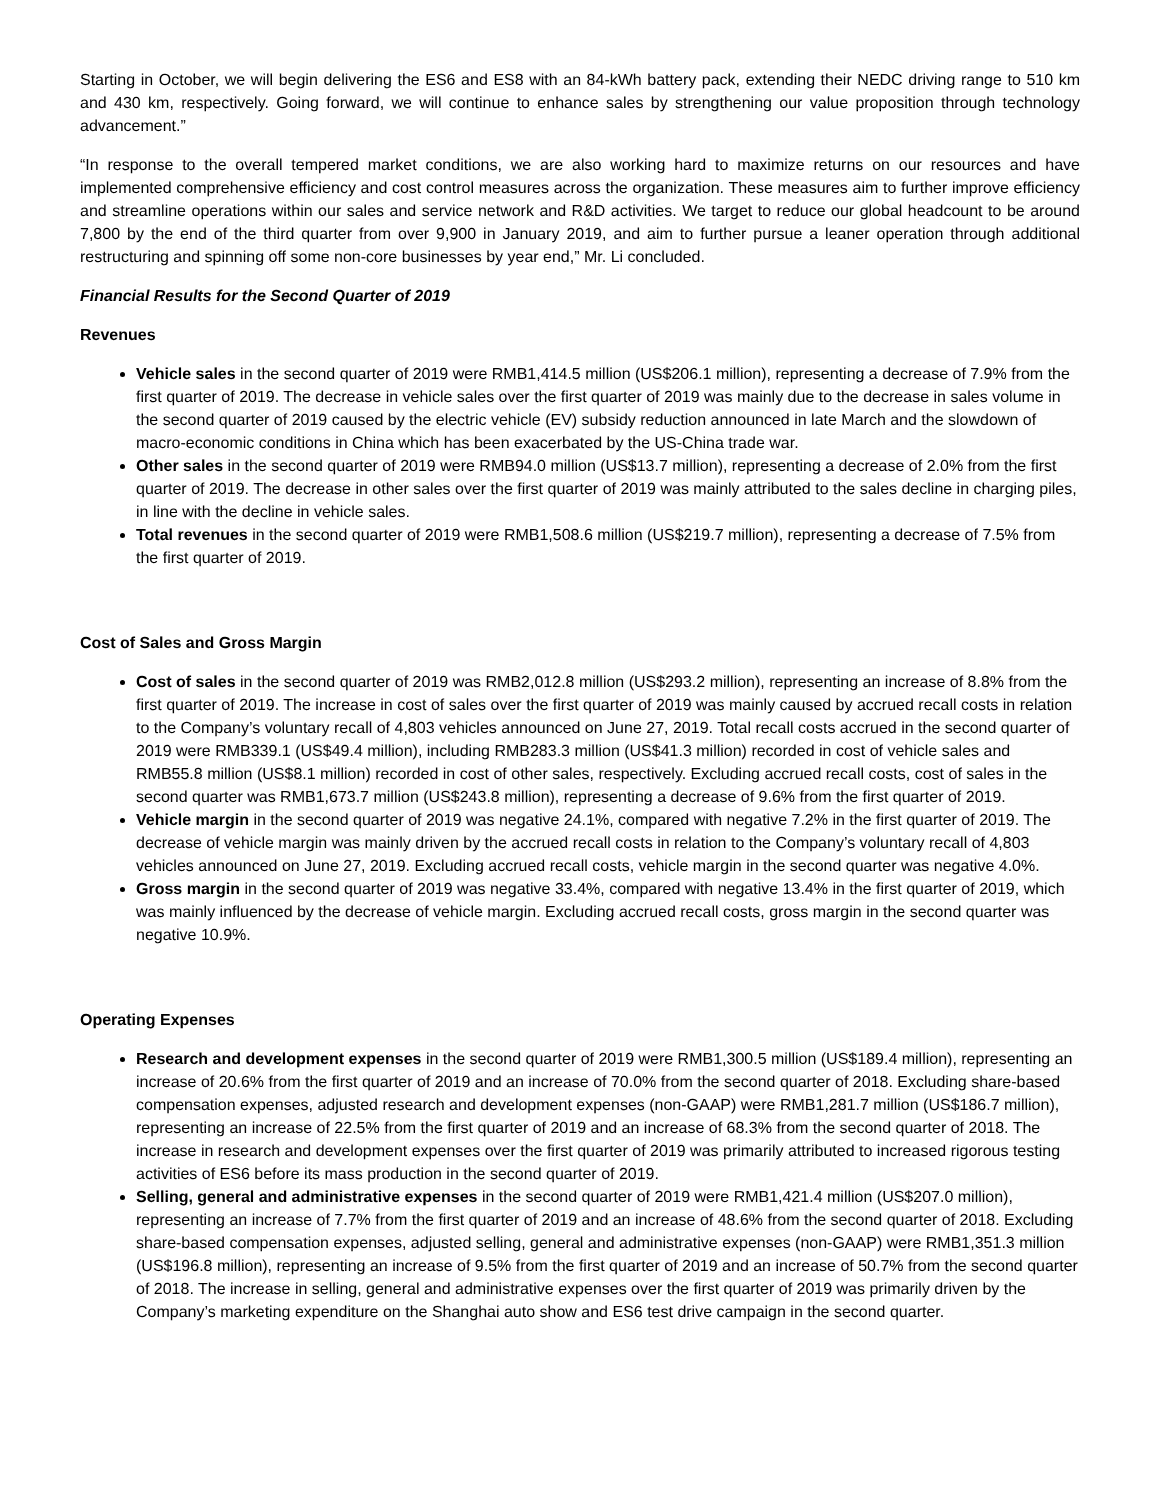Starting in October, we will begin delivering the ES6 and ES8 with an 84-kWh battery pack, extending their NEDC driving range to 510 km and 430 km, respectively. Going forward, we will continue to enhance sales by strengthening our value proposition through technology advancement.”
“In response to the overall tempered market conditions, we are also working hard to maximize returns on our resources and have implemented comprehensive efficiency and cost control measures across the organization. These measures aim to further improve efficiency and streamline operations within our sales and service network and R&D activities. We target to reduce our global headcount to be around 7,800 by the end of the third quarter from over 9,900 in January 2019, and aim to further pursue a leaner operation through additional restructuring and spinning off some non-core businesses by year end,” Mr. Li concluded.
Financial Results for the Second Quarter of 2019
Revenues
Vehicle sales in the second quarter of 2019 were RMB1,414.5 million (US$206.1 million), representing a decrease of 7.9% from the first quarter of 2019. The decrease in vehicle sales over the first quarter of 2019 was mainly due to the decrease in sales volume in the second quarter of 2019 caused by the electric vehicle (EV) subsidy reduction announced in late March and the slowdown of macro-economic conditions in China which has been exacerbated by the US-China trade war.
Other sales in the second quarter of 2019 were RMB94.0 million (US$13.7 million), representing a decrease of 2.0% from the first quarter of 2019. The decrease in other sales over the first quarter of 2019 was mainly attributed to the sales decline in charging piles, in line with the decline in vehicle sales.
Total revenues in the second quarter of 2019 were RMB1,508.6 million (US$219.7 million), representing a decrease of 7.5% from the first quarter of 2019.
Cost of Sales and Gross Margin
Cost of sales in the second quarter of 2019 was RMB2,012.8 million (US$293.2 million), representing an increase of 8.8% from the first quarter of 2019. The increase in cost of sales over the first quarter of 2019 was mainly caused by accrued recall costs in relation to the Company’s voluntary recall of 4,803 vehicles announced on June 27, 2019. Total recall costs accrued in the second quarter of 2019 were RMB339.1 (US$49.4 million), including RMB283.3 million (US$41.3 million) recorded in cost of vehicle sales and RMB55.8 million (US$8.1 million) recorded in cost of other sales, respectively. Excluding accrued recall costs, cost of sales in the second quarter was RMB1,673.7 million (US$243.8 million), representing a decrease of 9.6% from the first quarter of 2019.
Vehicle margin in the second quarter of 2019 was negative 24.1%, compared with negative 7.2% in the first quarter of 2019. The decrease of vehicle margin was mainly driven by the accrued recall costs in relation to the Company’s voluntary recall of 4,803 vehicles announced on June 27, 2019. Excluding accrued recall costs, vehicle margin in the second quarter was negative 4.0%.
Gross margin in the second quarter of 2019 was negative 33.4%, compared with negative 13.4% in the first quarter of 2019, which was mainly influenced by the decrease of vehicle margin. Excluding accrued recall costs, gross margin in the second quarter was negative 10.9%.
Operating Expenses
Research and development expenses in the second quarter of 2019 were RMB1,300.5 million (US$189.4 million), representing an increase of 20.6% from the first quarter of 2019 and an increase of 70.0% from the second quarter of 2018. Excluding share-based compensation expenses, adjusted research and development expenses (non-GAAP) were RMB1,281.7 million (US$186.7 million), representing an increase of 22.5% from the first quarter of 2019 and an increase of 68.3% from the second quarter of 2018. The increase in research and development expenses over the first quarter of 2019 was primarily attributed to increased rigorous testing activities of ES6 before its mass production in the second quarter of 2019.
Selling, general and administrative expenses in the second quarter of 2019 were RMB1,421.4 million (US$207.0 million), representing an increase of 7.7% from the first quarter of 2019 and an increase of 48.6% from the second quarter of 2018. Excluding share-based compensation expenses, adjusted selling, general and administrative expenses (non-GAAP) were RMB1,351.3 million (US$196.8 million), representing an increase of 9.5% from the first quarter of 2019 and an increase of 50.7% from the second quarter of 2018. The increase in selling, general and administrative expenses over the first quarter of 2019 was primarily driven by the Company’s marketing expenditure on the Shanghai auto show and ES6 test drive campaign in the second quarter.